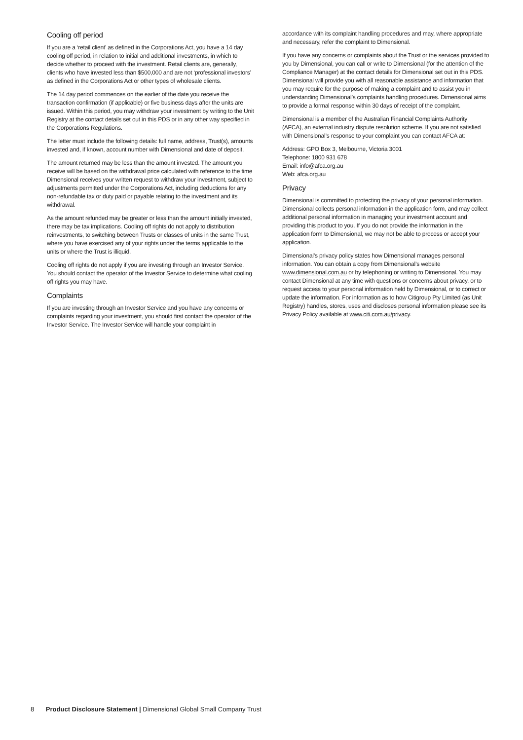Cooling off period
If you are a ‘retail client’ as defined in the Corporations Act, you have a 14 day cooling off period, in relation to initial and additional investments, in which to decide whether to proceed with the investment. Retail clients are, generally, clients who have invested less than $500,000 and are not ‘professional investors’ as defined in the Corporations Act or other types of wholesale clients.
The 14 day period commences on the earlier of the date you receive the transaction confirmation (if applicable) or five business days after the units are issued. Within this period, you may withdraw your investment by writing to the Unit Registry at the contact details set out in this PDS or in any other way specified in the Corporations Regulations.
The letter must include the following details: full name, address, Trust(s), amounts invested and, if known, account number with Dimensional and date of deposit.
The amount returned may be less than the amount invested. The amount you receive will be based on the withdrawal price calculated with reference to the time Dimensional receives your written request to withdraw your investment, subject to adjustments permitted under the Corporations Act, including deductions for any non-refundable tax or duty paid or payable relating to the investment and its withdrawal.
As the amount refunded may be greater or less than the amount initially invested, there may be tax implications. Cooling off rights do not apply to distribution reinvestments, to switching between Trusts or classes of units in the same Trust, where you have exercised any of your rights under the terms applicable to the units or where the Trust is illiquid.
Cooling off rights do not apply if you are investing through an Investor Service. You should contact the operator of the Investor Service to determine what cooling off rights you may have.
Complaints
If you are investing through an Investor Service and you have any concerns or complaints regarding your investment, you should first contact the operator of the Investor Service. The Investor Service will handle your complaint in
accordance with its complaint handling procedures and may, where appropriate and necessary, refer the complaint to Dimensional.
If you have any concerns or complaints about the Trust or the services provided to you by Dimensional, you can call or write to Dimensional (for the attention of the Compliance Manager) at the contact details for Dimensional set out in this PDS. Dimensional will provide you with all reasonable assistance and information that you may require for the purpose of making a complaint and to assist you in understanding Dimensional’s complaints handling procedures. Dimensional aims to provide a formal response within 30 days of receipt of the complaint.
Dimensional is a member of the Australian Financial Complaints Authority (AFCA), an external industry dispute resolution scheme. If you are not satisfied with Dimensional’s response to your complaint you can contact AFCA at:
Address: GPO Box 3, Melbourne, Victoria 3001
Telephone: 1800 931 678
Email: info@afca.org.au
Web: afca.org.au
Privacy
Dimensional is committed to protecting the privacy of your personal information. Dimensional collects personal information in the application form, and may collect additional personal information in managing your investment account and providing this product to you. If you do not provide the information in the application form to Dimensional, we may not be able to process or accept your application.
Dimensional’s privacy policy states how Dimensional manages personal information. You can obtain a copy from Dimensional’s website www.dimensional.com.au or by telephoning or writing to Dimensional. You may contact Dimensional at any time with questions or concerns about privacy, or to request access to your personal information held by Dimensional, or to correct or update the information. For information as to how Citigroup Pty Limited (as Unit Registry) handles, stores, uses and discloses personal information please see its Privacy Policy available at www.citi.com.au/privacy.
8 Product Disclosure Statement | Dimensional Global Small Company Trust